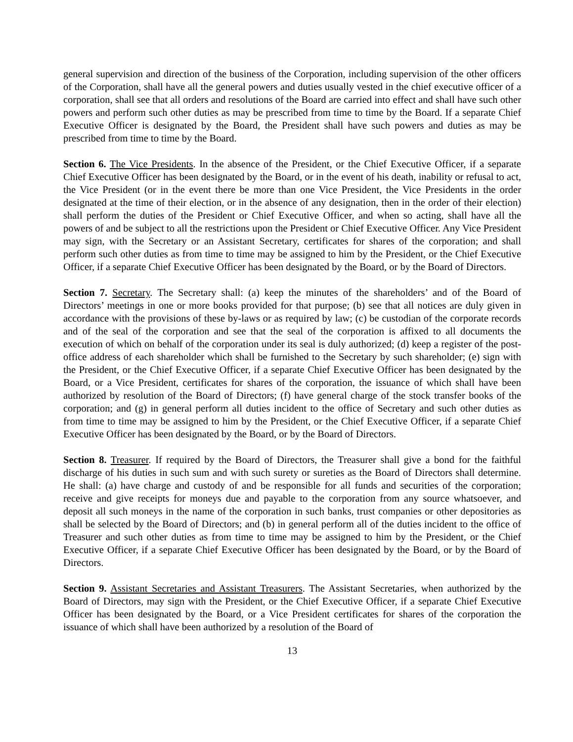general supervision and direction of the business of the Corporation, including supervision of the other officers of the Corporation, shall have all the general powers and duties usually vested in the chief executive officer of a corporation, shall see that all orders and resolutions of the Board are carried into effect and shall have such other powers and perform such other duties as may be prescribed from time to time by the Board. If a separate Chief Executive Officer is designated by the Board, the President shall have such powers and duties as may be prescribed from time to time by the Board.
Section 6. The Vice Presidents. In the absence of the President, or the Chief Executive Officer, if a separate Chief Executive Officer has been designated by the Board, or in the event of his death, inability or refusal to act, the Vice President (or in the event there be more than one Vice President, the Vice Presidents in the order designated at the time of their election, or in the absence of any designation, then in the order of their election) shall perform the duties of the President or Chief Executive Officer, and when so acting, shall have all the powers of and be subject to all the restrictions upon the President or Chief Executive Officer. Any Vice President may sign, with the Secretary or an Assistant Secretary, certificates for shares of the corporation; and shall perform such other duties as from time to time may be assigned to him by the President, or the Chief Executive Officer, if a separate Chief Executive Officer has been designated by the Board, or by the Board of Directors.
Section 7. Secretary. The Secretary shall: (a) keep the minutes of the shareholders’ and of the Board of Directors’ meetings in one or more books provided for that purpose; (b) see that all notices are duly given in accordance with the provisions of these by-laws or as required by law; (c) be custodian of the corporate records and of the seal of the corporation and see that the seal of the corporation is affixed to all documents the execution of which on behalf of the corporation under its seal is duly authorized; (d) keep a register of the post-office address of each shareholder which shall be furnished to the Secretary by such shareholder; (e) sign with the President, or the Chief Executive Officer, if a separate Chief Executive Officer has been designated by the Board, or a Vice President, certificates for shares of the corporation, the issuance of which shall have been authorized by resolution of the Board of Directors; (f) have general charge of the stock transfer books of the corporation; and (g) in general perform all duties incident to the office of Secretary and such other duties as from time to time may be assigned to him by the President, or the Chief Executive Officer, if a separate Chief Executive Officer has been designated by the Board, or by the Board of Directors.
Section 8. Treasurer. If required by the Board of Directors, the Treasurer shall give a bond for the faithful discharge of his duties in such sum and with such surety or sureties as the Board of Directors shall determine. He shall: (a) have charge and custody of and be responsible for all funds and securities of the corporation; receive and give receipts for moneys due and payable to the corporation from any source whatsoever, and deposit all such moneys in the name of the corporation in such banks, trust companies or other depositories as shall be selected by the Board of Directors; and (b) in general perform all of the duties incident to the office of Treasurer and such other duties as from time to time may be assigned to him by the President, or the Chief Executive Officer, if a separate Chief Executive Officer has been designated by the Board, or by the Board of Directors.
Section 9. Assistant Secretaries and Assistant Treasurers. The Assistant Secretaries, when authorized by the Board of Directors, may sign with the President, or the Chief Executive Officer, if a separate Chief Executive Officer has been designated by the Board, or a Vice President certificates for shares of the corporation the issuance of which shall have been authorized by a resolution of the Board of
13